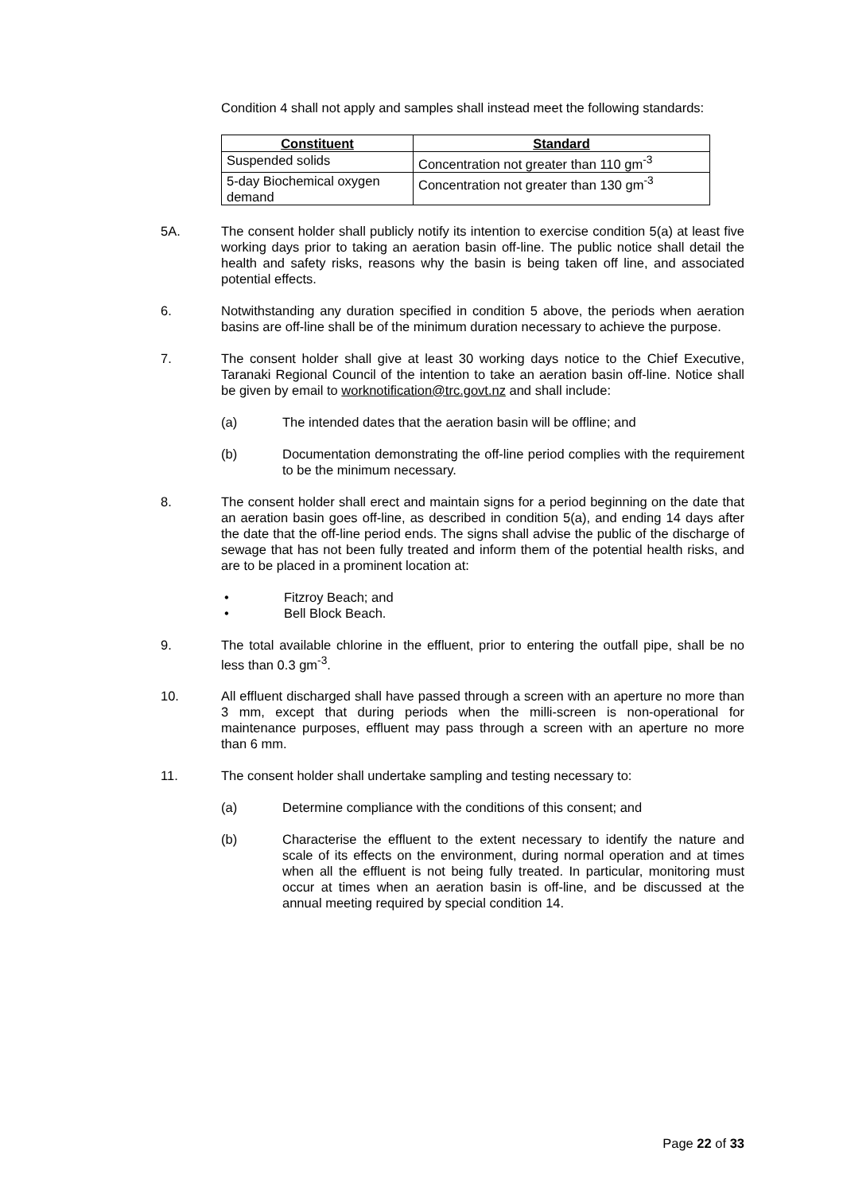Condition 4 shall not apply and samples shall instead meet the following standards:
| Constituent | Standard |
| --- | --- |
| Suspended solids | Concentration not greater than 110 gm<sup>-3</sup> |
| 5-day Biochemical oxygen demand | Concentration not greater than 130 gm<sup>-3</sup> |
5A. The consent holder shall publicly notify its intention to exercise condition 5(a) at least five working days prior to taking an aeration basin off-line. The public notice shall detail the health and safety risks, reasons why the basin is being taken off line, and associated potential effects.
6. Notwithstanding any duration specified in condition 5 above, the periods when aeration basins are off-line shall be of the minimum duration necessary to achieve the purpose.
7. The consent holder shall give at least 30 working days notice to the Chief Executive, Taranaki Regional Council of the intention to take an aeration basin off-line. Notice shall be given by email to worknotification@trc.govt.nz and shall include:
(a) The intended dates that the aeration basin will be offline; and
(b) Documentation demonstrating the off-line period complies with the requirement to be the minimum necessary.
8. The consent holder shall erect and maintain signs for a period beginning on the date that an aeration basin goes off-line, as described in condition 5(a), and ending 14 days after the date that the off-line period ends. The signs shall advise the public of the discharge of sewage that has not been fully treated and inform them of the potential health risks, and are to be placed in a prominent location at:
• Fitzroy Beach; and
• Bell Block Beach.
9. The total available chlorine in the effluent, prior to entering the outfall pipe, shall be no less than 0.3 gm<sup>-3</sup>.
10. All effluent discharged shall have passed through a screen with an aperture no more than 3 mm, except that during periods when the milli-screen is non-operational for maintenance purposes, effluent may pass through a screen with an aperture no more than 6 mm.
11. The consent holder shall undertake sampling and testing necessary to:
(a) Determine compliance with the conditions of this consent; and
(b) Characterise the effluent to the extent necessary to identify the nature and scale of its effects on the environment, during normal operation and at times when all the effluent is not being fully treated. In particular, monitoring must occur at times when an aeration basin is off-line, and be discussed at the annual meeting required by special condition 14.
Page 22 of 33